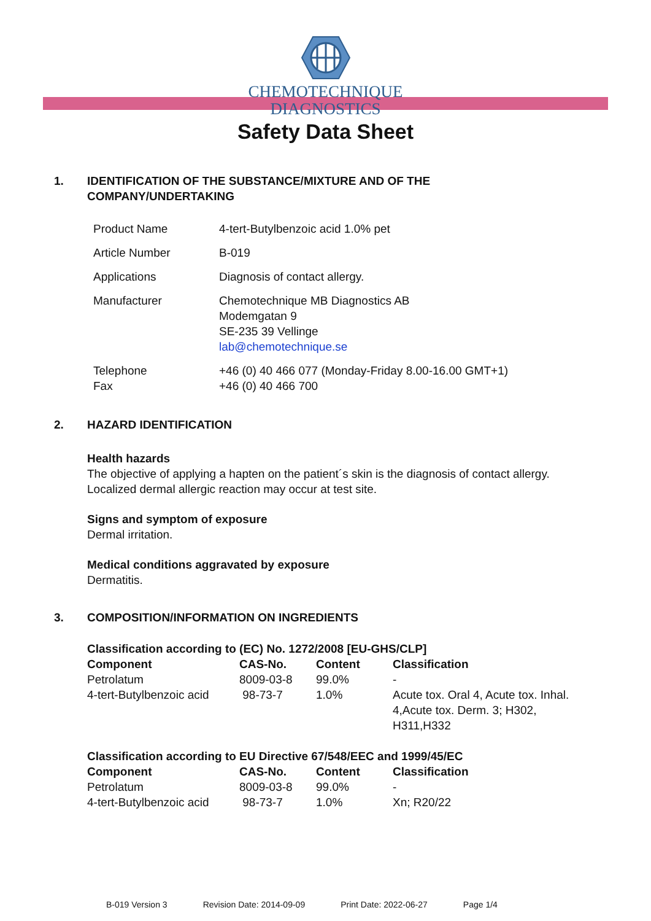CHEMOTECHNIQUE
DIAGNOSTICS
Safety Data Sheet
1. IDENTIFICATION OF THE SUBSTANCE/MIXTURE AND OF THE
COMPANY/UNDERTAKING
| Product Name | 4-tert-Butylbenzoic acid 1.0% pet |
| Article Number | B-019 |
| Applications | Diagnosis of contact allergy. |
| Manufacturer | Chemotechnique MB Diagnostics AB Modemgatan 9 SE-235 39 Vellinge lab@chemotechnique.se |
| Telephone Fax | +46 (0) 40 466 077 (Monday-Friday 8.00-16.00 GMT+1) +46 (0) 40 466 700 |
2. HAZARD IDENTIFICATION
Health hazards
The objective of applying a hapten on the patient´s skin is the diagnosis of contact allergy. Localized dermal allergic reaction may occur at test site.
Signs and symptom of exposure
Dermal irritation.
Medical conditions aggravated by exposure
Dermatitis.
3. COMPOSITION/INFORMATION ON INGREDIENTS
| Classification according to (EC) No. 1272/2008 [EU-GHS/CLP] | | | |
| --- | --- | --- | --- |
| Component | CAS-No. | Content | Classification |
| Petrolatum | 8009-03-8 | 99.0% | - |
| 4-tert-Butylbenzoic acid | 98-73-7 | 1.0% | Acute tox. Oral 4, Acute tox. Inhal. 4,Acute tox. Derm. 3; H302, H311,H332 |
| Classification according to EU Directive 67/548/EEC and 1999/45/EC | | | |
| --- | --- | --- | --- |
| Component | CAS-No. | Content | Classification |
| Petrolatum | 8009-03-8 | 99.0% | - |
| 4-tert-Butylbenzoic acid | 98-73-7 | 1.0% | Xn; R20/22 |
B-019 Version 3 Revision Date: 2014-09-09 Print Date: 2022-06-27 Page 1/4